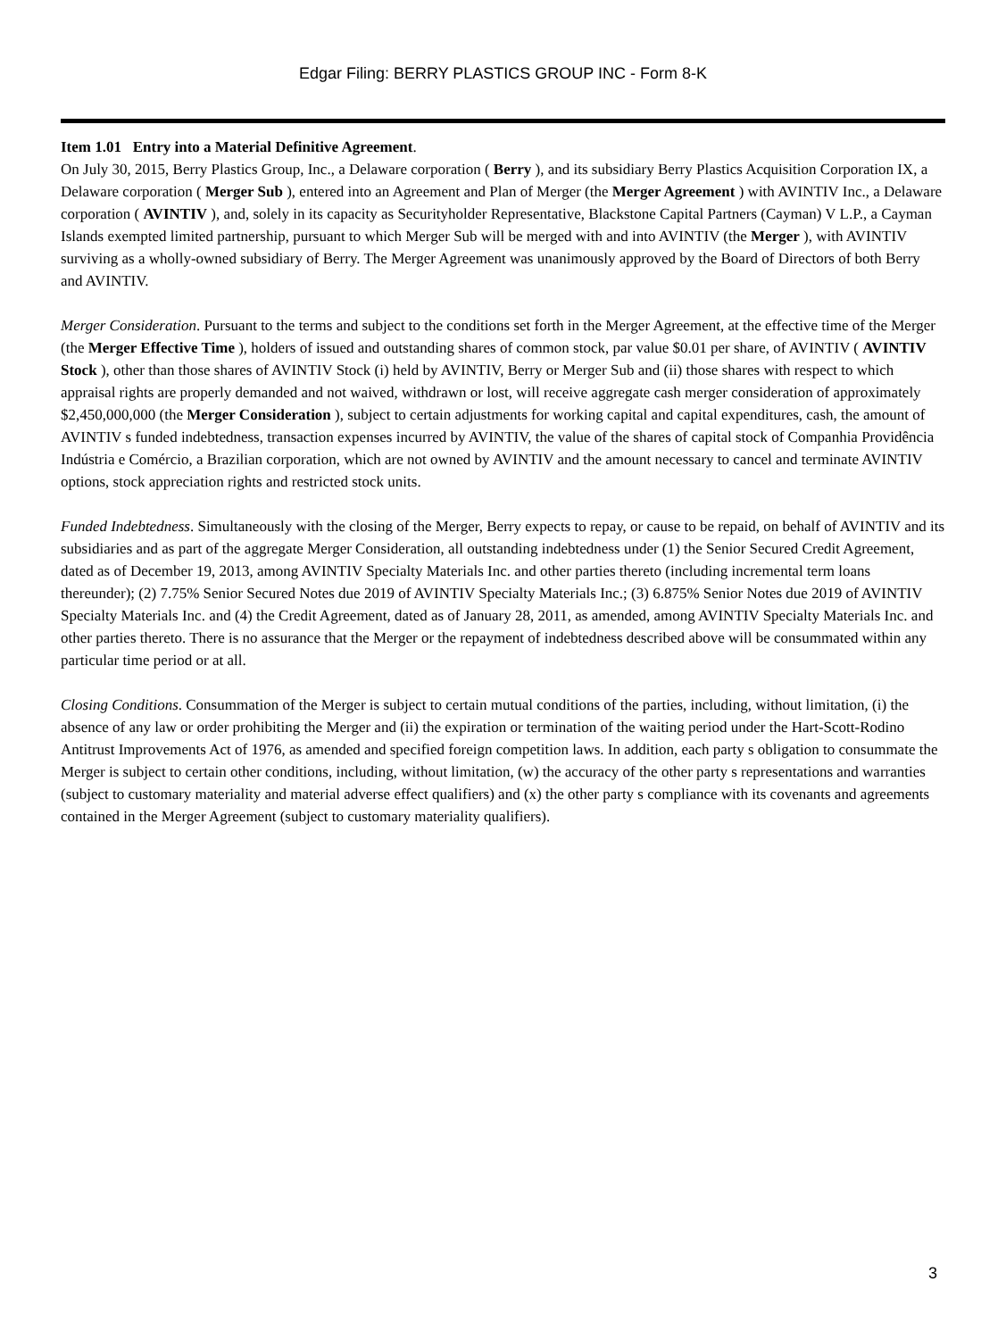Edgar Filing: BERRY PLASTICS GROUP INC - Form 8-K
Item 1.01 Entry into a Material Definitive Agreement.
On July 30, 2015, Berry Plastics Group, Inc., a Delaware corporation ( Berry ), and its subsidiary Berry Plastics Acquisition Corporation IX, a Delaware corporation ( Merger Sub ), entered into an Agreement and Plan of Merger (the Merger Agreement ) with AVINTIV Inc., a Delaware corporation ( AVINTIV ), and, solely in its capacity as Securityholder Representative, Blackstone Capital Partners (Cayman) V L.P., a Cayman Islands exempted limited partnership, pursuant to which Merger Sub will be merged with and into AVINTIV (the Merger ), with AVINTIV surviving as a wholly-owned subsidiary of Berry. The Merger Agreement was unanimously approved by the Board of Directors of both Berry and AVINTIV.
Merger Consideration. Pursuant to the terms and subject to the conditions set forth in the Merger Agreement, at the effective time of the Merger (the Merger Effective Time ), holders of issued and outstanding shares of common stock, par value $0.01 per share, of AVINTIV ( AVINTIV Stock ), other than those shares of AVINTIV Stock (i) held by AVINTIV, Berry or Merger Sub and (ii) those shares with respect to which appraisal rights are properly demanded and not waived, withdrawn or lost, will receive aggregate cash merger consideration of approximately $2,450,000,000 (the Merger Consideration ), subject to certain adjustments for working capital and capital expenditures, cash, the amount of AVINTIV s funded indebtedness, transaction expenses incurred by AVINTIV, the value of the shares of capital stock of Companhia Providência Indústria e Comércio, a Brazilian corporation, which are not owned by AVINTIV and the amount necessary to cancel and terminate AVINTIV options, stock appreciation rights and restricted stock units.
Funded Indebtedness. Simultaneously with the closing of the Merger, Berry expects to repay, or cause to be repaid, on behalf of AVINTIV and its subsidiaries and as part of the aggregate Merger Consideration, all outstanding indebtedness under (1) the Senior Secured Credit Agreement, dated as of December 19, 2013, among AVINTIV Specialty Materials Inc. and other parties thereto (including incremental term loans thereunder); (2) 7.75% Senior Secured Notes due 2019 of AVINTIV Specialty Materials Inc.; (3) 6.875% Senior Notes due 2019 of AVINTIV Specialty Materials Inc. and (4) the Credit Agreement, dated as of January 28, 2011, as amended, among AVINTIV Specialty Materials Inc. and other parties thereto. There is no assurance that the Merger or the repayment of indebtedness described above will be consummated within any particular time period or at all.
Closing Conditions. Consummation of the Merger is subject to certain mutual conditions of the parties, including, without limitation, (i) the absence of any law or order prohibiting the Merger and (ii) the expiration or termination of the waiting period under the Hart-Scott-Rodino Antitrust Improvements Act of 1976, as amended and specified foreign competition laws. In addition, each party s obligation to consummate the Merger is subject to certain other conditions, including, without limitation, (w) the accuracy of the other party s representations and warranties (subject to customary materiality and material adverse effect qualifiers) and (x) the other party s compliance with its covenants and agreements contained in the Merger Agreement (subject to customary materiality qualifiers).
3